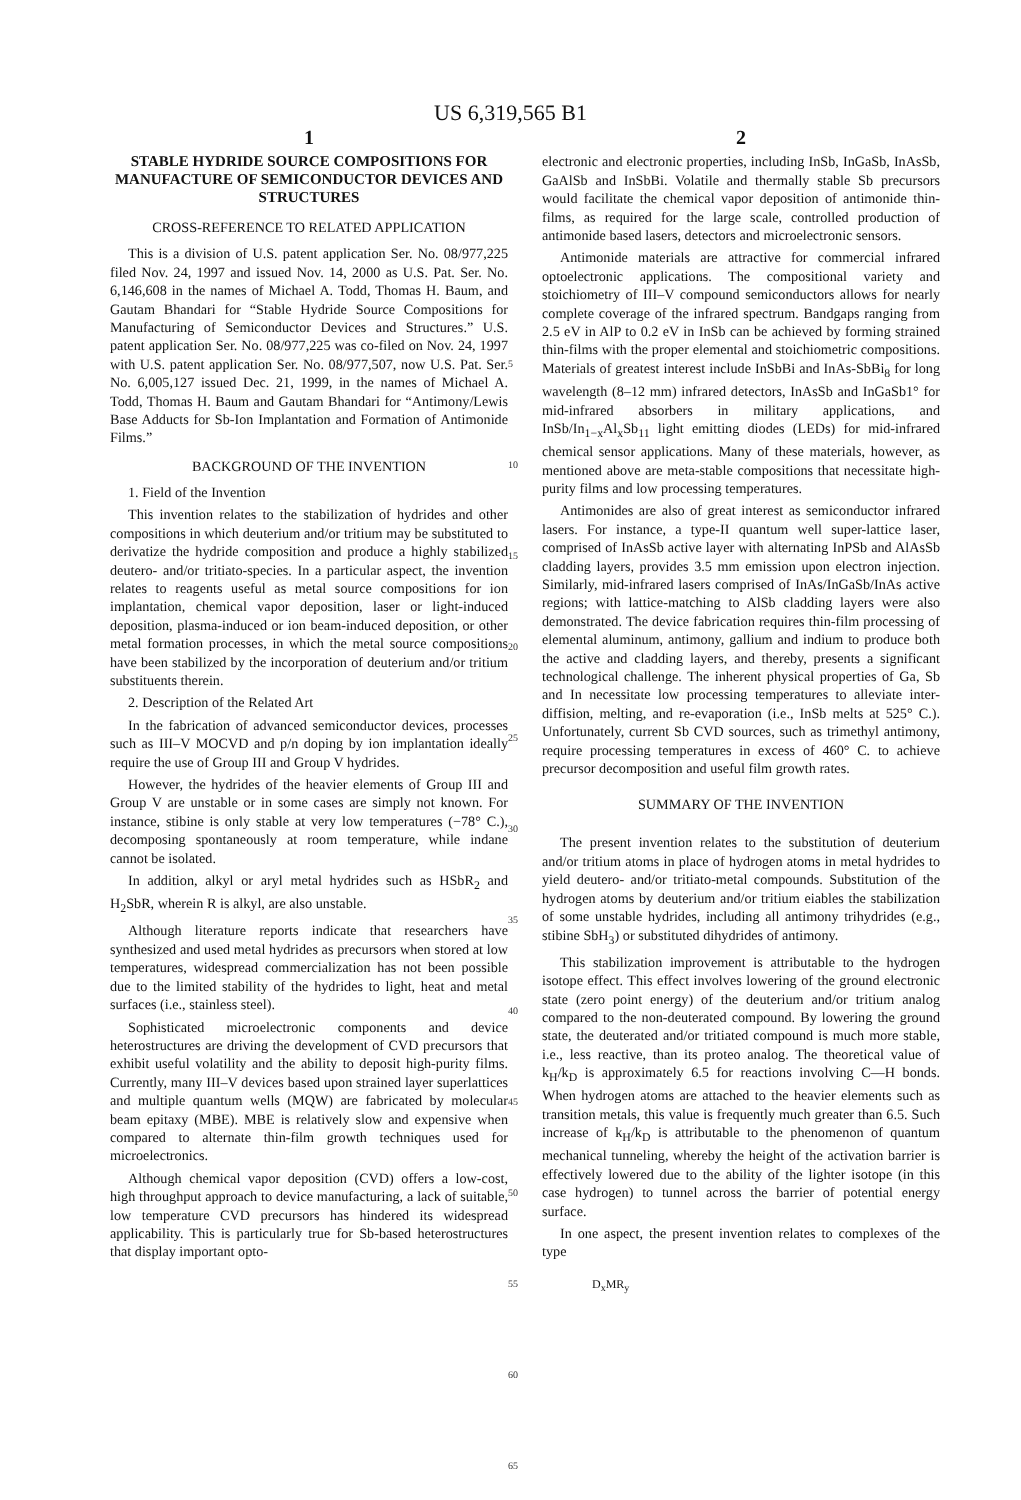US 6,319,565 B1
1
STABLE HYDRIDE SOURCE COMPOSITIONS FOR MANUFACTURE OF SEMICONDUCTOR DEVICES AND STRUCTURES
CROSS-REFERENCE TO RELATED APPLICATION
This is a division of U.S. patent application Ser. No. 08/977,225 filed Nov. 24, 1997 and issued Nov. 14, 2000 as U.S. Pat. Ser. No. 6,146,608 in the names of Michael A. Todd, Thomas H. Baum, and Gautam Bhandari for “Stable Hydride Source Compositions for Manufacturing of Semiconductor Devices and Structures.” U.S. patent application Ser. No. 08/977,225 was co-filed on Nov. 24, 1997 with U.S. patent application Ser. No. 08/977,507, now U.S. Pat. Ser. No. 6,005,127 issued Dec. 21, 1999, in the names of Michael A. Todd, Thomas H. Baum and Gautam Bhandari for “Antimony/Lewis Base Adducts for Sb-Ion Implantation and Formation of Antimonide Films.”
BACKGROUND OF THE INVENTION
1. Field of the Invention
This invention relates to the stabilization of hydrides and other compositions in which deuterium and/or tritium may be substituted to derivatize the hydride composition and produce a highly stabilized deutero- and/or tritiato-species. In a particular aspect, the invention relates to reagents useful as metal source compositions for ion implantation, chemical vapor deposition, laser or light-induced deposition, plasma-induced or ion beam-induced deposition, or other metal formation processes, in which the metal source compositions have been stabilized by the incorporation of deuterium and/or tritium substituents therein.
2. Description of the Related Art
In the fabrication of advanced semiconductor devices, processes such as III–V MOCVD and p/n doping by ion implantation ideally require the use of Group III and Group V hydrides.
However, the hydrides of the heavier elements of Group III and Group V are unstable or in some cases are simply not known. For instance, stibine is only stable at very low temperatures (−78° C.), decomposing spontaneously at room temperature, while indane cannot be isolated.
In addition, alkyl or aryl metal hydrides such as HSbR<sub>2</sub> and H<sub>2</sub>SbR, wherein R is alkyl, are also unstable.
Although literature reports indicate that researchers have synthesized and used metal hydrides as precursors when stored at low temperatures, widespread commercialization has not been possible due to the limited stability of the hydrides to light, heat and metal surfaces (i.e., stainless steel).
Sophisticated microelectronic components and device heterostructures are driving the development of CVD precursors that exhibit useful volatility and the ability to deposit high-purity films. Currently, many III–V devices based upon strained layer superlattices and multiple quantum wells (MQW) are fabricated by molecular beam epitaxy (MBE). MBE is relatively slow and expensive when compared to alternate thin-film growth techniques used for microelectronics.
Although chemical vapor deposition (CVD) offers a low-cost, high throughput approach to device manufacturing, a lack of suitable, low temperature CVD precursors has hindered its widespread applicability. This is particularly true for Sb-based heterostructures that display important opto-
5
10
15
20
25
30
35
40
45
50
55
60
65
2
electronic and electronic properties, including InSb, InGaSb, InAsSb, GaAlSb and InSbBi. Volatile and thermally stable Sb precursors would facilitate the chemical vapor deposition of antimonide thin-films, as required for the large scale, controlled production of antimonide based lasers, detectors and microelectronic sensors.
Antimonide materials are attractive for commercial infrared optoelectronic applications. The compositional variety and stoichiometry of III–V compound semiconductors allows for nearly complete coverage of the infrared spectrum. Bandgaps ranging from 2.5 eV in AlP to 0.2 eV in InSb can be achieved by forming strained thin-films with the proper elemental and stoichiometric compositions. Materials of greatest interest include InSbBi and InAs-SbBi<sub>8</sub> for long wavelength (8–12 mm) infrared detectors, InAsSb and InGaSb1° for mid-infrared absorbers in military applications, and InSb/In<sub>1−x</sub>Al<sub>x</sub>Sb<sub>11</sub> light emitting diodes (LEDs) for mid-infrared chemical sensor applications. Many of these materials, however, as mentioned above are meta-stable compositions that necessitate high-purity films and low processing temperatures.
Antimonides are also of great interest as semiconductor infrared lasers. For instance, a type-II quantum well super-lattice laser, comprised of InAsSb active layer with alternating InPSb and AlAsSb cladding layers, provides 3.5 mm emission upon electron injection. Similarly, mid-infrared lasers comprised of InAs/InGaSb/InAs active regions; with lattice-matching to AlSb cladding layers were also demonstrated. The device fabrication requires thin-film processing of elemental aluminum, antimony, gallium and indium to produce both the active and cladding layers, and thereby, presents a significant technological challenge. The inherent physical properties of Ga, Sb and In necessitate low processing temperatures to alleviate inter-diffision, melting, and re-evaporation (i.e., InSb melts at 525° C.). Unfortunately, current Sb CVD sources, such as trimethyl antimony, require processing temperatures in excess of 460° C. to achieve precursor decomposition and useful film growth rates.
SUMMARY OF THE INVENTION
The present invention relates to the substitution of deuterium and/or tritium atoms in place of hydrogen atoms in metal hydrides to yield deutero- and/or tritiato-metal compounds. Substitution of the hydrogen atoms by deuterium and/or tritium eiables the stabilization of some unstable hydrides, including all antimony trihydrides (e.g., stibine SbH<sub>3</sub>) or substituted dihydrides of antimony.
This stabilization improvement is attributable to the hydrogen isotope effect. This effect involves lowering of the ground electronic state (zero point energy) of the deuterium and/or tritium analog compared to the non-deuterated compound. By lowering the ground state, the deuterated and/or tritiated compound is much more stable, i.e., less reactive, than its proteo analog. The theoretical value of k<sub>H</sub>/k<sub>D</sub> is approximately 6.5 for reactions involving C—H bonds. When hydrogen atoms are attached to the heavier elements such as transition metals, this value is frequently much greater than 6.5. Such increase of k<sub>H</sub>/k<sub>D</sub> is attributable to the phenomenon of quantum mechanical tunneling, whereby the height of the activation barrier is effectively lowered due to the ability of the lighter isotope (in this case hydrogen) to tunnel across the barrier of potential energy surface.
In one aspect, the present invention relates to complexes of the type
D<sub>x</sub>MR<sub>y</sub>